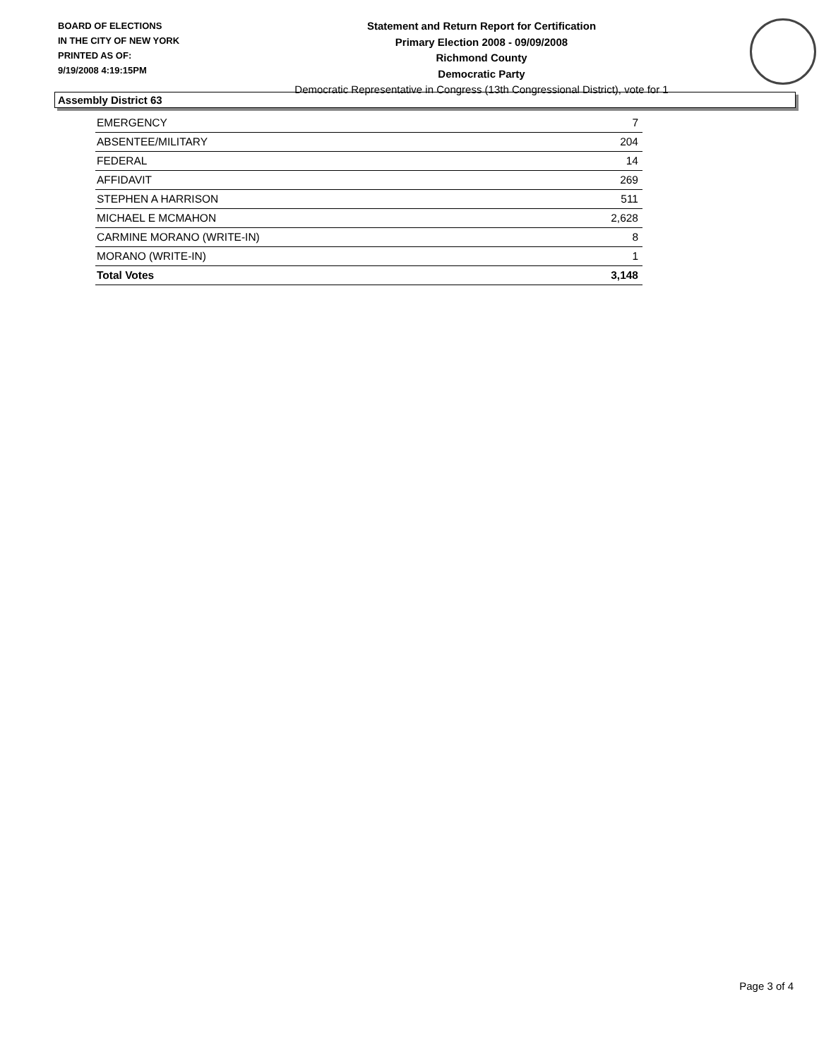BOARD OF ELECTIONS
IN THE CITY OF NEW YORK
PRINTED AS OF:
9/19/2008 4:19:15PM
Statement and Return Report for Certification
Primary Election 2008 - 09/09/2008
Richmond County
Democratic Party
Democratic Representative in Congress (13th Congressional District), vote for 1
Assembly District 63
| EMERGENCY | 7 |
| ABSENTEE/MILITARY | 204 |
| FEDERAL | 14 |
| AFFIDAVIT | 269 |
| STEPHEN A HARRISON | 511 |
| MICHAEL E MCMAHON | 2,628 |
| CARMINE MORANO (WRITE-IN) | 8 |
| MORANO (WRITE-IN) | 1 |
| Total Votes | 3,148 |
Page 3 of 4